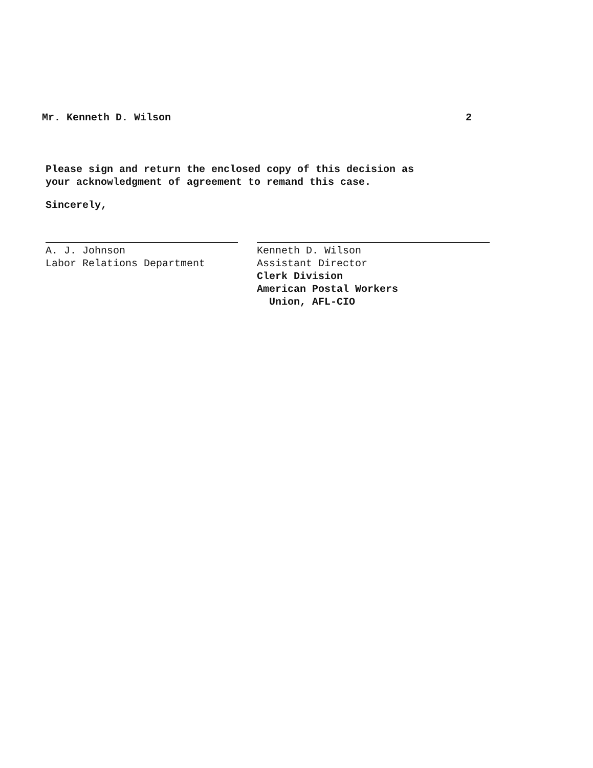Mr. Kenneth D. Wilson 2
Please sign and return the enclosed copy of this decision as
your acknowledgment of agreement to remand this case.
Sincerely,
A. J. Johnson
Labor Relations Department
Kenneth D. Wilson
Assistant Director
Clerk Division
American Postal Workers
Union, AFL-CIO